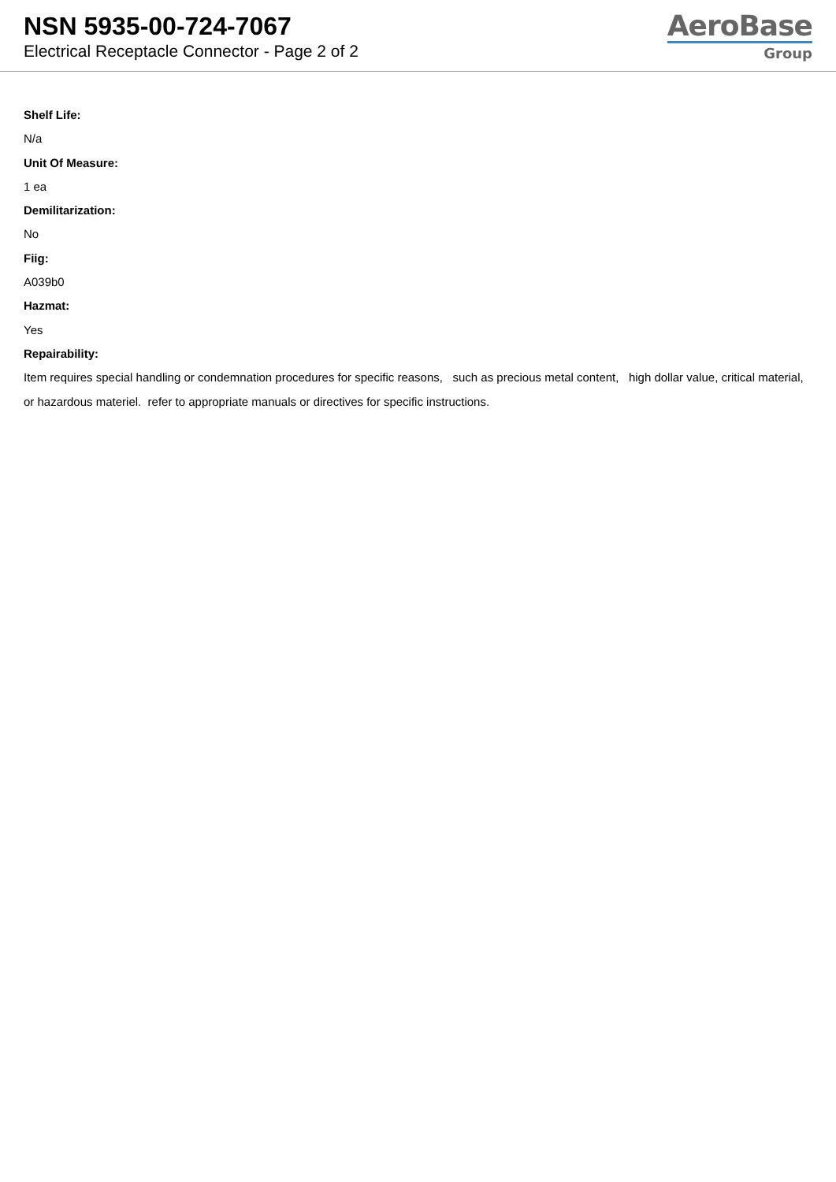NSN 5935-00-724-7067
Electrical Receptacle Connector - Page 2 of 2
AeroBase
Group
Shelf Life:
N/a
Unit Of Measure:
1 ea
Demilitarization:
No
Fiig:
A039b0
Hazmat:
Yes
Repairability:
Item requires special handling or condemnation procedures for specific reasons, such as precious metal content, high dollar value, critical material, or hazardous materiel. refer to appropriate manuals or directives for specific instructions.